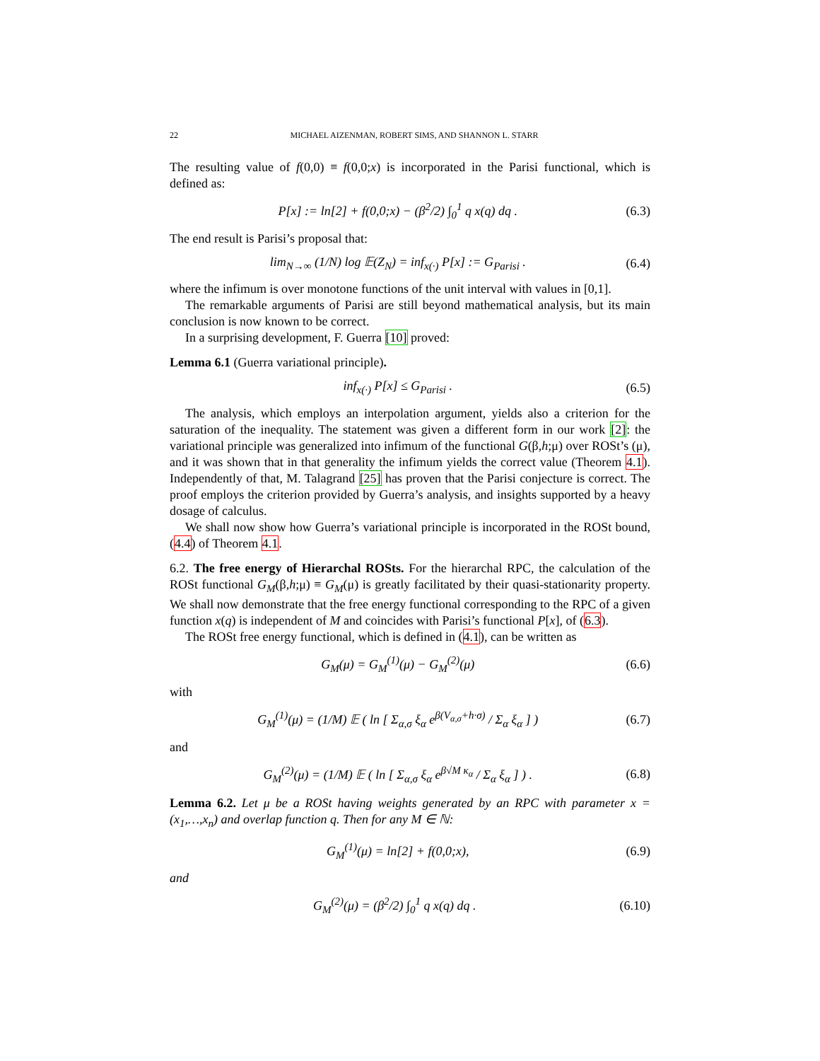22 MICHAEL AIZENMAN, ROBERT SIMS, AND SHANNON L. STARR
The resulting value of f(0,0) ≡ f(0,0;x) is incorporated in the Parisi functional, which is defined as:
P[x] := ln[2] + f(0,0;x) − (β<sup>2</sup>/2) ∫<sub>0</sub><sup>1</sup> q x(q) dq . (6.3)
The end result is Parisi’s proposal that:
lim<sub>N→∞</sub> (1/N) log 𝔼(Z<sub>N</sub>) = inf<sub>x(·)</sub> P[x] := G<sub>Parisi</sub> . (6.4)
where the infimum is over monotone functions of the unit interval with values in [0,1].
The remarkable arguments of Parisi are still beyond mathematical analysis, but its main conclusion is now known to be correct.
In a surprising development, F. Guerra [10] proved:
Lemma 6.1 (Guerra variational principle).
inf<sub>x(·)</sub> P[x] ≤ G<sub>Parisi</sub> . (6.5)
The analysis, which employs an interpolation argument, yields also a criterion for the saturation of the inequality. The statement was given a different form in our work [2]: the variational principle was generalized into infimum of the functional G(β,h;μ) over ROSt’s (μ), and it was shown that in that generality the infimum yields the correct value (Theorem 4.1). Independently of that, M. Talagrand [25] has proven that the Parisi conjecture is correct. The proof employs the criterion provided by Guerra’s analysis, and insights supported by a heavy dosage of calculus.
We shall now show how Guerra’s variational principle is incorporated in the ROSt bound, (4.4) of Theorem 4.1.
6.2. The free energy of Hierarchal ROSts. For the hierarchal RPC, the calculation of the ROSt functional G<sub>M</sub>(β,h;μ) ≡ G<sub>M</sub>(μ) is greatly facilitated by their quasi-stationarity property. We shall now demonstrate that the free energy functional corresponding to the RPC of a given function x(q) is independent of M and coincides with Parisi’s functional P[x], of (6.3).
The ROSt free energy functional, which is defined in (4.1), can be written as
G<sub>M</sub>(μ) = G<sub>M</sub><sup>(1)</sup>(μ) − G<sub>M</sub><sup>(2)</sup>(μ) (6.6)
with
G<sub>M</sub><sup>(1)</sup>(μ) = (1/M) 𝔼 ( ln [ Σ<sub>α,σ</sub> ξ<sub>α</sub> e<sup>β(V<sub>α,σ</sub>+h·σ)</sup> / Σ<sub>α</sub> ξ<sub>α</sub> ] ) (6.7)
and
G<sub>M</sub><sup>(2)</sup>(μ) = (1/M) 𝔼 ( ln [ Σ<sub>α,σ</sub> ξ<sub>α</sub> e<sup>β√M κ<sub>α</sub></sup> / Σ<sub>α</sub> ξ<sub>α</sub> ] ) . (6.8)
Lemma 6.2. Let μ be a ROSt having weights generated by an RPC with parameter x = (x<sub>1</sub>,…,x<sub>n</sub>) and overlap function q. Then for any M ∈ ℕ:
G<sub>M</sub><sup>(1)</sup>(μ) = ln[2] + f(0,0;x), (6.9)
and
G<sub>M</sub><sup>(2)</sup>(μ) = (β<sup>2</sup>/2) ∫<sub>0</sub><sup>1</sup> q x(q) dq . (6.10)